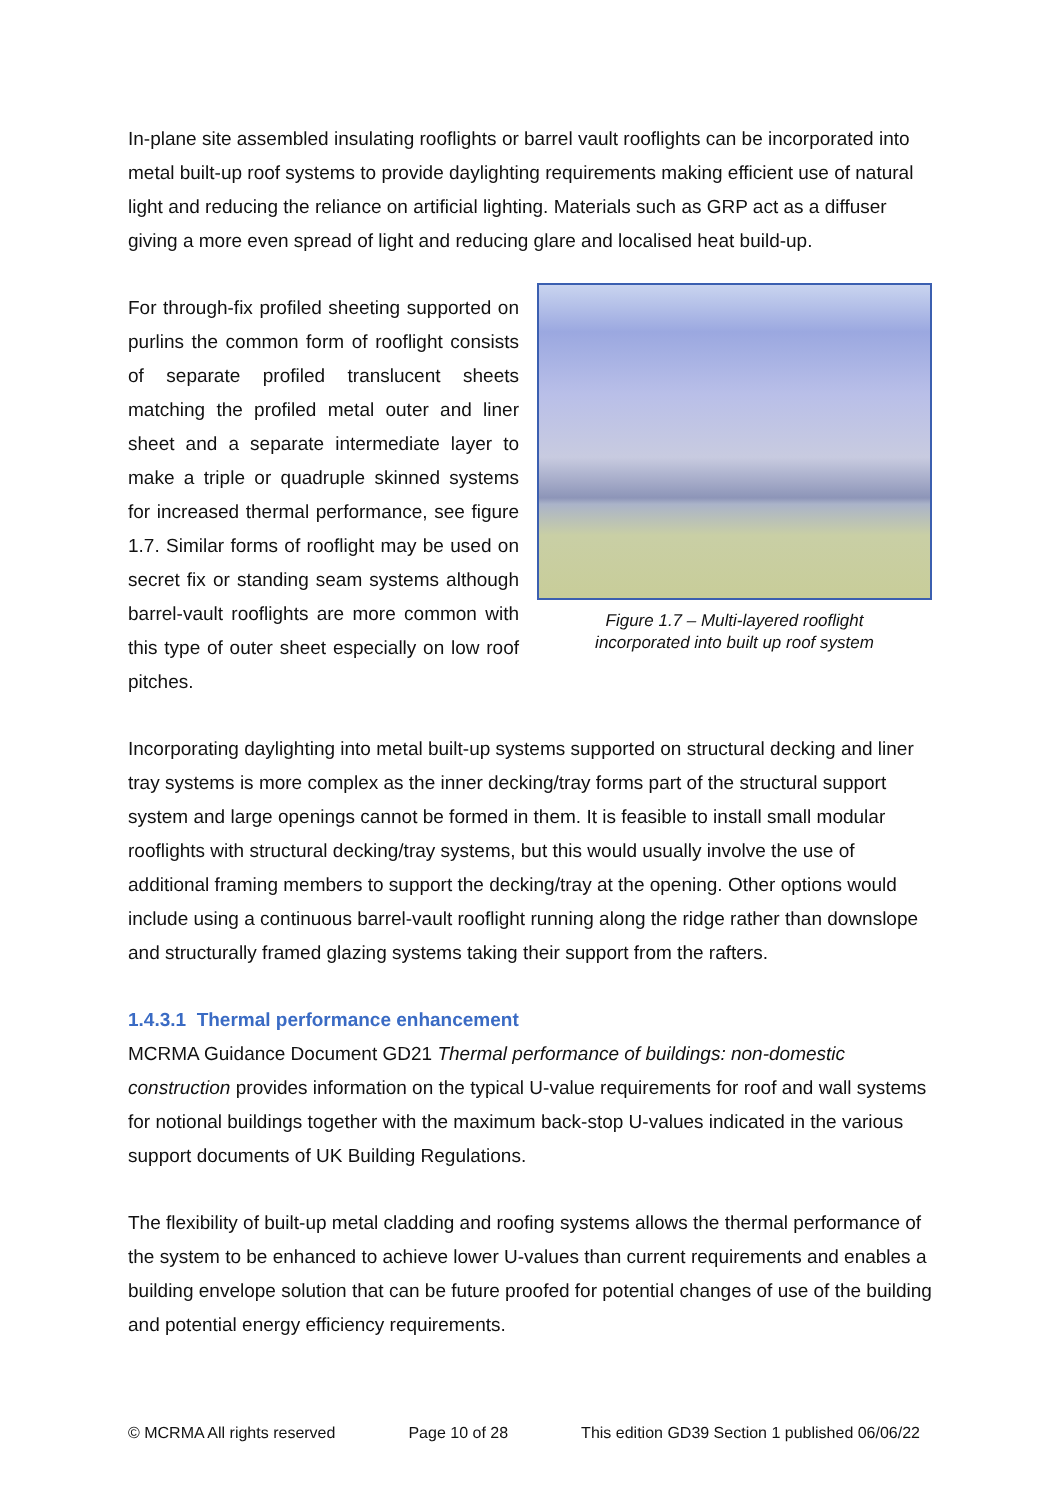In-plane site assembled insulating rooflights or barrel vault rooflights can be incorporated into metal built-up roof systems to provide daylighting requirements making efficient use of natural light and reducing the reliance on artificial lighting. Materials such as GRP act as a diffuser giving a more even spread of light and reducing glare and localised heat build-up.
For through-fix profiled sheeting supported on purlins the common form of rooflight consists of separate profiled translucent sheets matching the profiled metal outer and liner sheet and a separate intermediate layer to make a triple or quadruple skinned systems for increased thermal performance, see figure 1.7. Similar forms of rooflight may be used on secret fix or standing seam systems although barrel-vault rooflights are more common with this type of outer sheet especially on low roof pitches.
Figure 1.7 – Multi-layered rooflight
incorporated into built up roof system
Incorporating daylighting into metal built-up systems supported on structural decking and liner tray systems is more complex as the inner decking/tray forms part of the structural support system and large openings cannot be formed in them. It is feasible to install small modular rooflights with structural decking/tray systems, but this would usually involve the use of additional framing members to support the decking/tray at the opening. Other options would include using a continuous barrel-vault rooflight running along the ridge rather than downslope and structurally framed glazing systems taking their support from the rafters.
1.4.3.1 Thermal performance enhancement
MCRMA Guidance Document GD21 Thermal performance of buildings: non-domestic construction provides information on the typical U-value requirements for roof and wall systems for notional buildings together with the maximum back-stop U-values indicated in the various support documents of UK Building Regulations.
The flexibility of built-up metal cladding and roofing systems allows the thermal performance of the system to be enhanced to achieve lower U-values than current requirements and enables a building envelope solution that can be future proofed for potential changes of use of the building and potential energy efficiency requirements.
© MCRMA All rights reserved Page 10 of 28 This edition GD39 Section 1 published 06/06/22